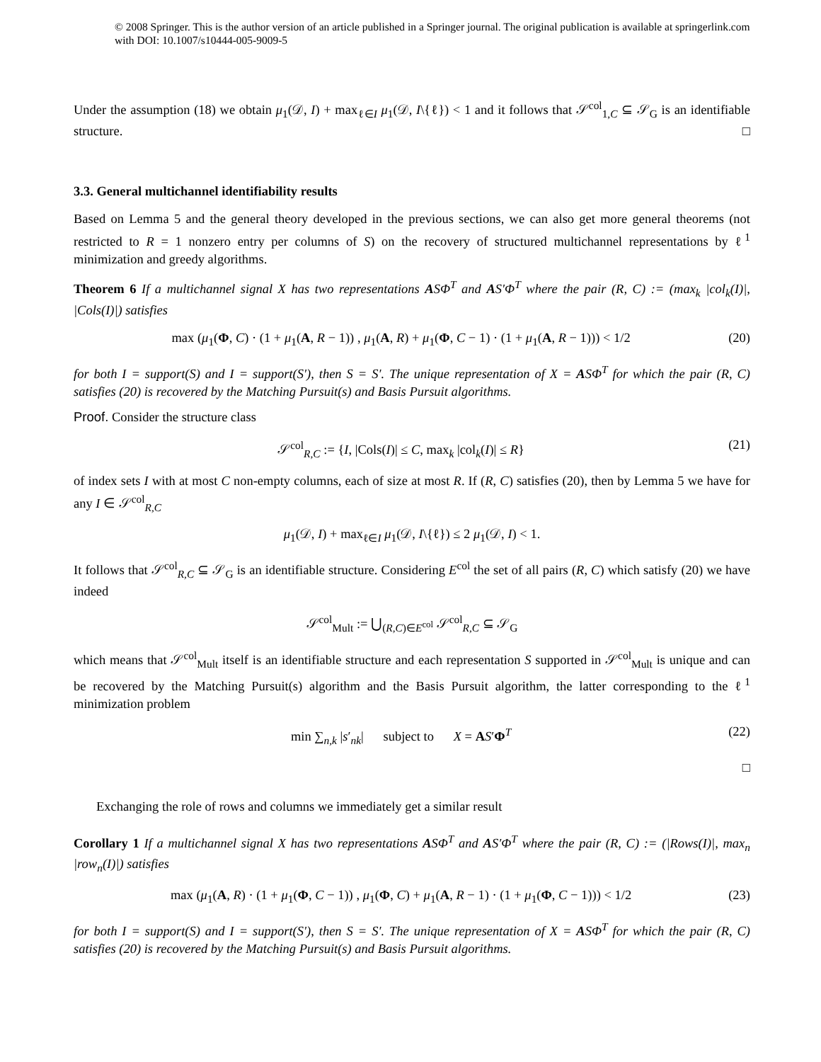© 2008 Springer. This is the author version of an article published in a Springer journal. The original publication is available at springerlink.com with DOI: 10.1007/s10444-005-9009-5
Under the assumption (18) we obtain μ<sub>1</sub>(𝒟, I) + max<sub>ℓ∈I</sub> μ<sub>1</sub>(𝒟, I\{ℓ}) < 1 and it follows that 𝒮<sup>col</sup><sub>1,C</sub> ⊆ 𝒮<sub>G</sub> is an identifiable structure. □
3.3. General multichannel identifiability results
Based on Lemma 5 and the general theory developed in the previous sections, we can also get more general theorems (not restricted to R = 1 nonzero entry per columns of S) on the recovery of structured multichannel representations by ℓ<sup>1</sup> minimization and greedy algorithms.
Theorem 6 If a multichannel signal X has two representations ASΦ<sup>T</sup> and AS′Φ<sup>T</sup> where the pair (R, C) := (max<sub>k</sub> |col<sub>k</sub>(I)|, |Cols(I)|) satisfies
max (μ<sub>1</sub>(Φ, C) · (1 + μ<sub>1</sub>(A, R − 1)) , μ<sub>1</sub>(A, R) + μ<sub>1</sub>(Φ, C − 1) · (1 + μ<sub>1</sub>(A, R − 1))) < 1/2 (20)
for both I = support(S) and I = support(S′), then S = S′. The unique representation of X = ASΦ<sup>T</sup> for which the pair (R, C) satisfies (20) is recovered by the Matching Pursuit(s) and Basis Pursuit algorithms.
Proof. Consider the structure class
𝒮<sup>col</sup><sub>R,C</sub> := {I, |Cols(I)| ≤ C, max<sub>k</sub> |col<sub>k</sub>(I)| ≤ R} (21)
of index sets I with at most C non-empty columns, each of size at most R. If (R, C) satisfies (20), then by Lemma 5 we have for any I ∈ 𝒮<sup>col</sup><sub>R,C</sub>
μ<sub>1</sub>(𝒟, I) + max<sub>ℓ∈I</sub> μ<sub>1</sub>(𝒟, I\{ℓ}) ≤ 2 μ<sub>1</sub>(𝒟, I) < 1.
It follows that 𝒮<sup>col</sup><sub>R,C</sub> ⊆ 𝒮<sub>G</sub> is an identifiable structure. Considering E<sup>col</sup> the set of all pairs (R, C) which satisfy (20) we have indeed
𝒮<sup>col</sup><sub>Mult</sub> := ⋃<sub>(R,C)∈E<sup>col</sup></sub> 𝒮<sup>col</sup><sub>R,C</sub> ⊆ 𝒮<sub>G</sub>
which means that 𝒮<sup>col</sup><sub>Mult</sub> itself is an identifiable structure and each representation S supported in 𝒮<sup>col</sup><sub>Mult</sub> is unique and can be recovered by the Matching Pursuit(s) algorithm and the Basis Pursuit algorithm, the latter corresponding to the ℓ<sup>1</sup> minimization problem
min ∑<sub>n,k</sub> |s′<sub>nk</sub>| subject to X = AS′Φ<sup>T</sup> (22)
□
Exchanging the role of rows and columns we immediately get a similar result
Corollary 1 If a multichannel signal X has two representations ASΦ<sup>T</sup> and AS′Φ<sup>T</sup> where the pair (R, C) := (|Rows(I)|, max<sub>n</sub> |row<sub>n</sub>(I)|) satisfies
max (μ<sub>1</sub>(A, R) · (1 + μ<sub>1</sub>(Φ, C − 1)) , μ<sub>1</sub>(Φ, C) + μ<sub>1</sub>(A, R − 1) · (1 + μ<sub>1</sub>(Φ, C − 1))) < 1/2 (23)
for both I = support(S) and I = support(S′), then S = S′. The unique representation of X = ASΦ<sup>T</sup> for which the pair (R, C) satisfies (20) is recovered by the Matching Pursuit(s) and Basis Pursuit algorithms.